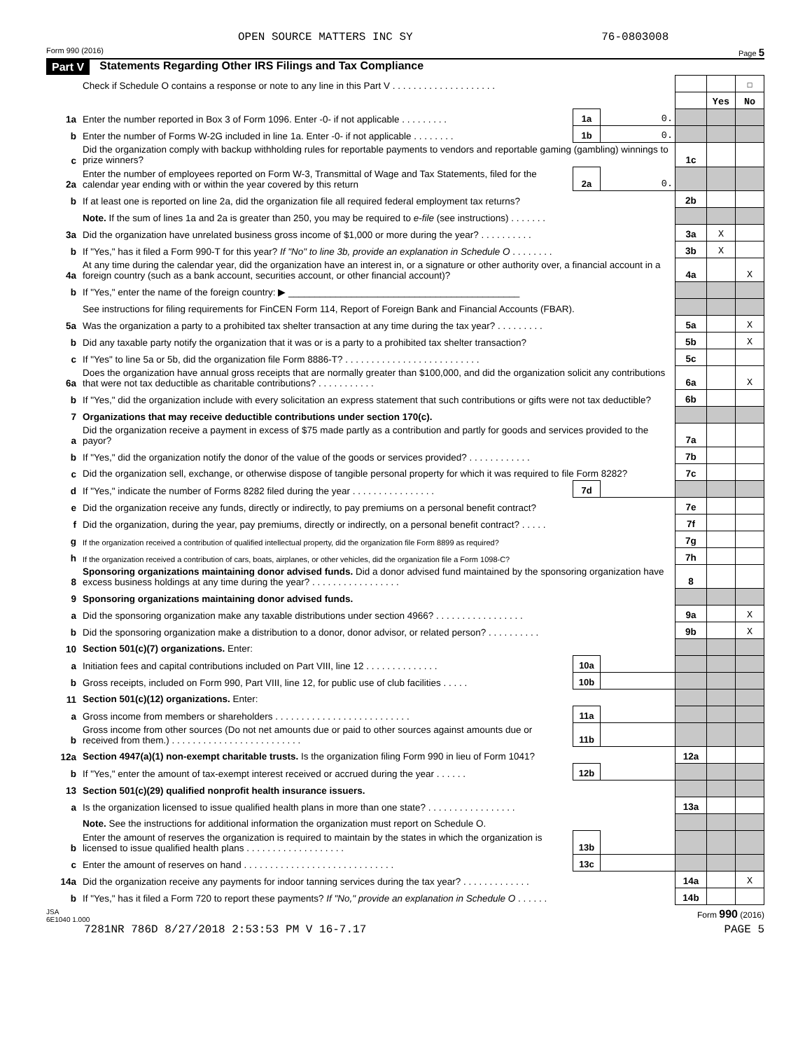OPEN SOURCE MATTERS INC SY 76-0803008
Form 990 (2016) Page 5
Part V Statements Regarding Other IRS Filings and Tax Compliance
| | Check if Schedule O contains a response or note to any line in this Part V . . . . . . . . . . . . . . . . . . . . | | | | | ☐ |
| | | | | | Yes | No |
| 1a | Enter the number reported in Box 3 of Form 1096. Enter -0- if not applicable . . . . . . . . . | 1a | 0. | | | |
| b | Enter the number of Forms W-2G included in line 1a. Enter -0- if not applicable . . . . . . . . | 1b | 0. | | | |
| c | Did the organization comply with backup withholding rules for reportable payments to vendors and reportable gaming (gambling) winnings to prize winners? | | | 1c | | |
| 2a | Enter the number of employees reported on Form W-3, Transmittal of Wage and Tax Statements, filed for the calendar year ending with or within the year covered by this return | 2a | 0. | | | |
| b | If at least one is reported on line 2a, did the organization file all required federal employment tax returns? | | | 2b | | |
| | Note. If the sum of lines 1a and 2a is greater than 250, you may be required to e-file (see instructions) . . . . . . . | | | | | |
| 3a | Did the organization have unrelated business gross income of $1,000 or more during the year? . . . . . . . . . . | | | 3a | X | |
| b | If "Yes," has it filed a Form 990-T for this year? If "No" to line 3b, provide an explanation in Schedule O . . . . . . . . | | | 3b | X | |
| 4a | At any time during the calendar year, did the organization have an interest in, or a signature or other authority over, a financial account in a foreign country (such as a bank account, securities account, or other financial account)? | | | 4a | | X |
| b | If "Yes," enter the name of the foreign country: ▶ ____________________________________________ | | | | | |
| | See instructions for filing requirements for FinCEN Form 114, Report of Foreign Bank and Financial Accounts (FBAR). | | | | | |
| 5a | Was the organization a party to a prohibited tax shelter transaction at any time during the tax year? . . . . . . . . . | | | 5a | | X |
| b | Did any taxable party notify the organization that it was or is a party to a prohibited tax shelter transaction? | | | 5b | | X |
| c | If "Yes" to line 5a or 5b, did the organization file Form 8886-T? . . . . . . . . . . . . . . . . . . . . . . . . . . | | | 5c | | |
| 6a | Does the organization have annual gross receipts that are normally greater than $100,000, and did the organization solicit any contributions that were not tax deductible as charitable contributions? . . . . . . . . . . . | | | 6a | | X |
| b | If "Yes," did the organization include with every solicitation an express statement that such contributions or gifts were not tax deductible? | | | 6b | | |
| 7 | Organizations that may receive deductible contributions under section 170(c). | | | | | |
| a | Did the organization receive a payment in excess of $75 made partly as a contribution and partly for goods and services provided to the payor? | | | 7a | | |
| b | If "Yes," did the organization notify the donor of the value of the goods or services provided? . . . . . . . . . . . . | | | 7b | | |
| c | Did the organization sell, exchange, or otherwise dispose of tangible personal property for which it was required to file Form 8282? | | | 7c | | |
| d | If "Yes," indicate the number of Forms 8282 filed during the year . . . . . . . . . . . . . . . . | 7d | | | | |
| e | Did the organization receive any funds, directly or indirectly, to pay premiums on a personal benefit contract? | | | 7e | | |
| f | Did the organization, during the year, pay premiums, directly or indirectly, on a personal benefit contract? . . . . . | | | 7f | | |
| g | If the organization received a contribution of qualified intellectual property, did the organization file Form 8899 as required? | | | 7g | | |
| h | If the organization received a contribution of cars, boats, airplanes, or other vehicles, did the organization file a Form 1098-C? | | | 7h | | |
| 8 | Sponsoring organizations maintaining donor advised funds. Did a donor advised fund maintained by the sponsoring organization have excess business holdings at any time during the year? . . . . . . . . . . . . . . . . . | | | 8 | | |
| 9 | Sponsoring organizations maintaining donor advised funds. | | | | | |
| a | Did the sponsoring organization make any taxable distributions under section 4966? . . . . . . . . . . . . . . . . . | | | 9a | | X |
| b | Did the sponsoring organization make a distribution to a donor, donor advisor, or related person? . . . . . . . . . . | | | 9b | | X |
| 10 | Section 501(c)(7) organizations. Enter: | | | | | |
| a | Initiation fees and capital contributions included on Part VIII, line 12 . . . . . . . . . . . . . . | 10a | | | | |
| b | Gross receipts, included on Form 990, Part VIII, line 12, for public use of club facilities . . . . . | 10b | | | | |
| 11 | Section 501(c)(12) organizations. Enter: | | | | | |
| a | Gross income from members or shareholders . . . . . . . . . . . . . . . . . . . . . . . . . . | 11a | | | | |
| b | Gross income from other sources (Do not net amounts due or paid to other sources against amounts due or received from them.) . . . . . . . . . . . . . . . . . . . . . . . . . | 11b | | | | |
| 12a | Section 4947(a)(1) non-exempt charitable trusts. Is the organization filing Form 990 in lieu of Form 1041? | | | 12a | | |
| b | If "Yes," enter the amount of tax-exempt interest received or accrued during the year . . . . . . | 12b | | | | |
| 13 | Section 501(c)(29) qualified nonprofit health insurance issuers. | | | | | |
| a | Is the organization licensed to issue qualified health plans in more than one state? . . . . . . . . . . . . . . . . . | | | 13a | | |
| | Note. See the instructions for additional information the organization must report on Schedule O. | | | | | |
| b | Enter the amount of reserves the organization is required to maintain by the states in which the organization is licensed to issue qualified health plans . . . . . . . . . . . . . . . . . . . | 13b | | | | |
| c | Enter the amount of reserves on hand . . . . . . . . . . . . . . . . . . . . . . . . . . . . . | 13c | | | | |
| 14a | Did the organization receive any payments for indoor tanning services during the tax year? . . . . . . . . . . . . . | | | 14a | | X |
| b | If "Yes," has it filed a Form 720 to report these payments? If "No," provide an explanation in Schedule O . . . . . . | | | 14b | | |
JSA
6E1040 1.000 Form 990 (2016)
7281NR 786D 8/27/2018 2:53:53 PM V 16-7.17 PAGE 5